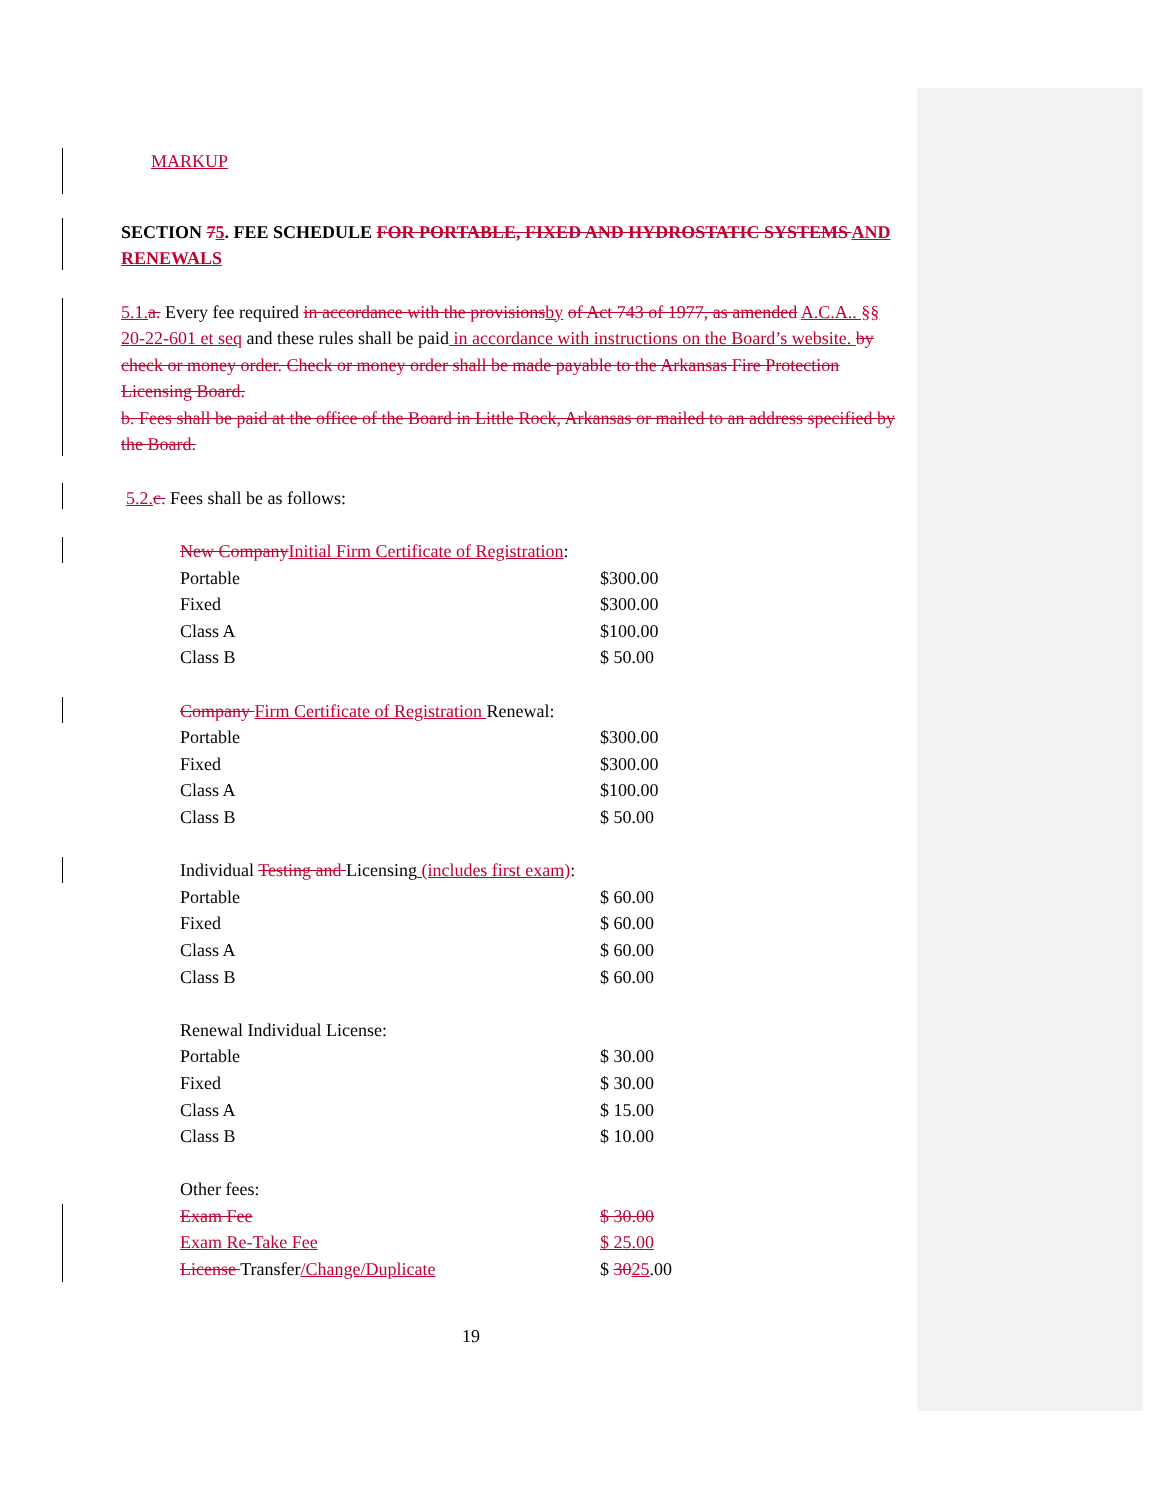MARKUP
SECTION 75. FEE SCHEDULE FOR PORTABLE, FIXED AND HYDROSTATIC SYSTEMS AND RENEWALS
5.1.a. Every fee required in accordance with the provisionsby of Act 743 of 1977, as amended A.C.A.. §§ 20-22-601 et seq and these rules shall be paid in accordance with instructions on the Board’s website. by check or money order. Check or money order shall be made payable to the Arkansas Fire Protection Licensing Board.
b. Fees shall be paid at the office of the Board in Little Rock, Arkansas or mailed to an address specified by the Board.
5.2.c. Fees shall be as follows:
| New Company Initial Firm Certificate of Registration : | |
| Portable | $300.00 |
| Fixed | $300.00 |
| Class A | $100.00 |
| Class B | $ 50.00 |
| Company Firm Certificate of Registration Renewal: | |
| Portable | $300.00 |
| Fixed | $300.00 |
| Class A | $100.00 |
| Class B | $ 50.00 |
| Individual Testing and Licensing (includes first exam) : | |
| Portable | $ 60.00 |
| Fixed | $ 60.00 |
| Class A | $ 60.00 |
| Class B | $ 60.00 |
| Renewal Individual License: | |
| Portable | $ 30.00 |
| Fixed | $ 30.00 |
| Class A | $ 15.00 |
| Class B | $ 10.00 |
| Other fees: | |
| Exam Fee | $ 30.00 |
| Exam Re-Take Fee | $ 25.00 |
| License Transfer /Change/Duplicate | $ 30 25 .00 |
19